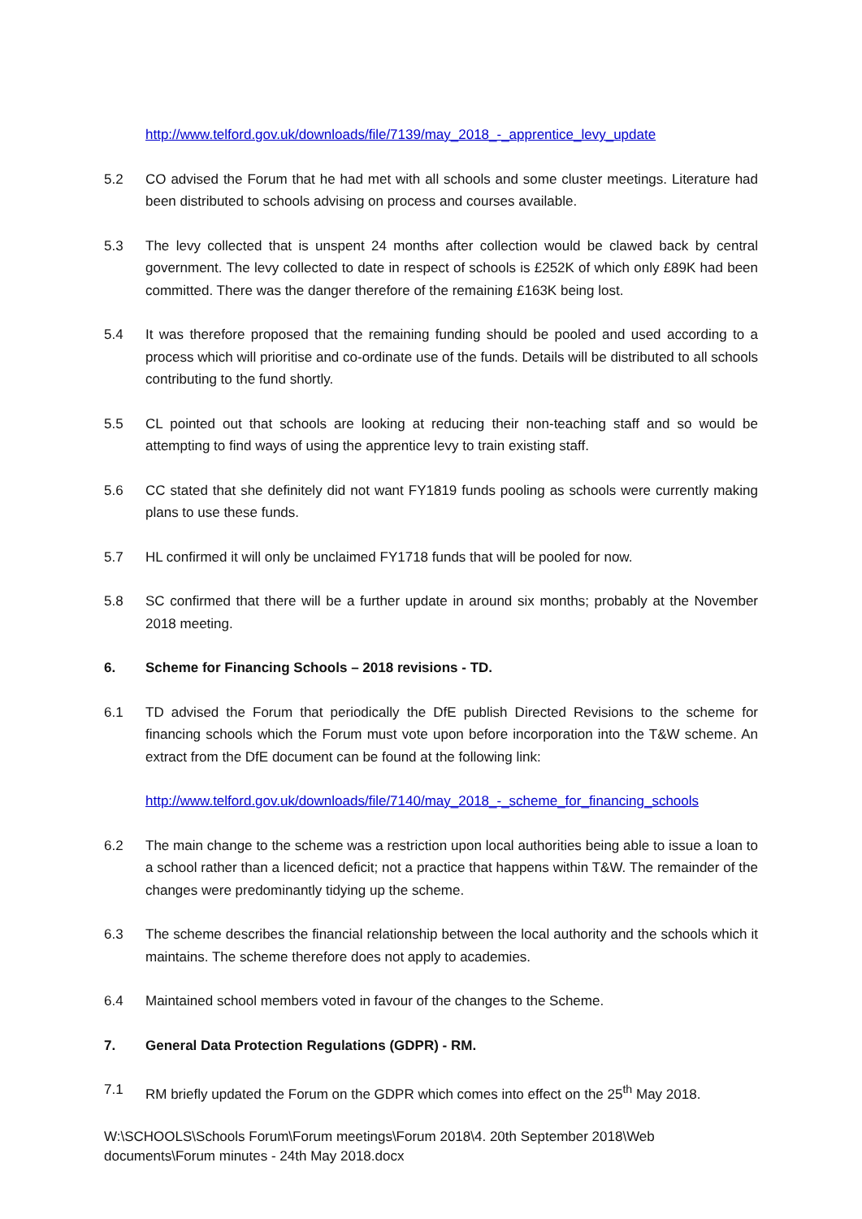http://www.telford.gov.uk/downloads/file/7139/may_2018_-_apprentice_levy_update
5.2 CO advised the Forum that he had met with all schools and some cluster meetings. Literature had been distributed to schools advising on process and courses available.
5.3 The levy collected that is unspent 24 months after collection would be clawed back by central government. The levy collected to date in respect of schools is £252K of which only £89K had been committed. There was the danger therefore of the remaining £163K being lost.
5.4 It was therefore proposed that the remaining funding should be pooled and used according to a process which will prioritise and co-ordinate use of the funds. Details will be distributed to all schools contributing to the fund shortly.
5.5 CL pointed out that schools are looking at reducing their non-teaching staff and so would be attempting to find ways of using the apprentice levy to train existing staff.
5.6 CC stated that she definitely did not want FY1819 funds pooling as schools were currently making plans to use these funds.
5.7 HL confirmed it will only be unclaimed FY1718 funds that will be pooled for now.
5.8 SC confirmed that there will be a further update in around six months; probably at the November 2018 meeting.
6. Scheme for Financing Schools – 2018 revisions - TD.
6.1 TD advised the Forum that periodically the DfE publish Directed Revisions to the scheme for financing schools which the Forum must vote upon before incorporation into the T&W scheme. An extract from the DfE document can be found at the following link:
http://www.telford.gov.uk/downloads/file/7140/may_2018_-_scheme_for_financing_schools
6.2 The main change to the scheme was a restriction upon local authorities being able to issue a loan to a school rather than a licenced deficit; not a practice that happens within T&W. The remainder of the changes were predominantly tidying up the scheme.
6.3 The scheme describes the financial relationship between the local authority and the schools which it maintains. The scheme therefore does not apply to academies.
6.4 Maintained school members voted in favour of the changes to the Scheme.
7. General Data Protection Regulations (GDPR) - RM.
7.1 RM briefly updated the Forum on the GDPR which comes into effect on the 25<sup>th</sup> May 2018.
W:\SCHOOLS\Schools Forum\Forum meetings\Forum 2018\4. 20th September 2018\Web documents\Forum minutes - 24th May 2018.docx